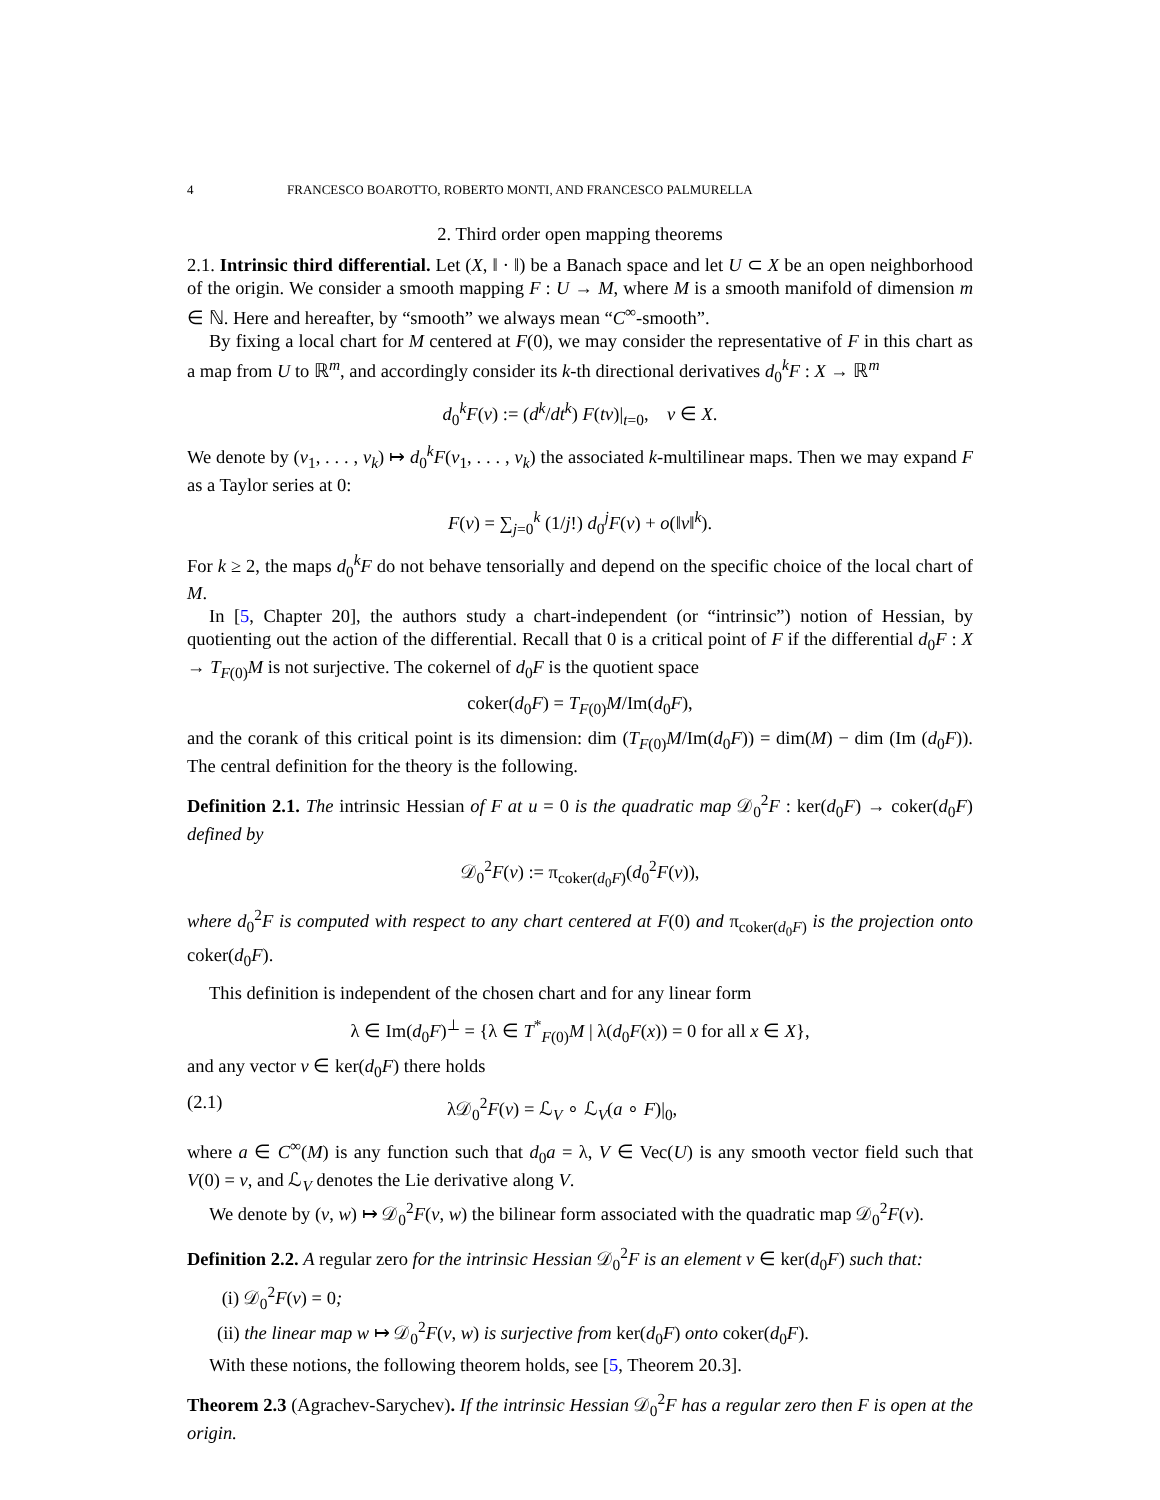4 FRANCESCO BOAROTTO, ROBERTO MONTI, AND FRANCESCO PALMURELLA
2. Third order open mapping theorems
2.1. Intrinsic third differential. Let (X, ‖ · ‖) be a Banach space and let U ⊂ X be an open neighborhood of the origin. We consider a smooth mapping F : U → M, where M is a smooth manifold of dimension m ∈ ℕ. Here and hereafter, by “smooth” we always mean “C<sup>∞</sup>-smooth”.
By fixing a local chart for M centered at F(0), we may consider the representative of F in this chart as a map from U to ℝ<sup>m</sup>, and accordingly consider its k-th directional derivatives d<sub>0</sub><sup>k</sup>F : X → ℝ<sup>m</sup>
d<sub>0</sub><sup>k</sup>F(v) := (d<sup>k</sup>/dt<sup>k</sup>) F(tv)|<sub>t=0</sub>, v ∈ X.
We denote by (v<sub>1</sub>, . . . , v<sub>k</sub>) ↦ d<sub>0</sub><sup>k</sup>F(v<sub>1</sub>, . . . , v<sub>k</sub>) the associated k-multilinear maps. Then we may expand F as a Taylor series at 0:
F(v) = ∑<sub>j=0</sub><sup>k</sup> (1/j!) d<sub>0</sub><sup>j</sup>F(v) + o(‖v‖<sup>k</sup>).
For k ≥ 2, the maps d<sub>0</sub><sup>k</sup>F do not behave tensorially and depend on the specific choice of the local chart of M.
In [5, Chapter 20], the authors study a chart-independent (or “intrinsic”) notion of Hessian, by quotienting out the action of the differential. Recall that 0 is a critical point of F if the differential d<sub>0</sub>F : X → T<sub>F(0)</sub>M is not surjective. The cokernel of d<sub>0</sub>F is the quotient space
coker(d<sub>0</sub>F) = T<sub>F(0)</sub>M/Im(d<sub>0</sub>F),
and the corank of this critical point is its dimension: dim (T<sub>F(0)</sub>M/Im(d<sub>0</sub>F)) = dim(M) − dim (Im (d<sub>0</sub>F)). The central definition for the theory is the following.
Definition 2.1. The intrinsic Hessian of F at u = 0 is the quadratic map 𝒟<sub>0</sub><sup>2</sup>F : ker(d<sub>0</sub>F) → coker(d<sub>0</sub>F) defined by
𝒟<sub>0</sub><sup>2</sup>F(v) := π<sub>coker(d<sub>0</sub>F)</sub>(d<sub>0</sub><sup>2</sup>F(v)),
where d<sub>0</sub><sup>2</sup>F is computed with respect to any chart centered at F(0) and π<sub>coker(d<sub>0</sub>F)</sub> is the projection onto coker(d<sub>0</sub>F).
This definition is independent of the chosen chart and for any linear form
λ ∈ Im(d<sub>0</sub>F)<sup>⊥</sup> = {λ ∈ T<sup>*</sup><sub>F(0)</sub>M | λ(d<sub>0</sub>F(x)) = 0 for all x ∈ X},
and any vector v ∈ ker(d<sub>0</sub>F) there holds
(2.1) λ𝒟<sub>0</sub><sup>2</sup>F(v) = ℒ<sub>V</sub> ∘ ℒ<sub>V</sub>(a ∘ F)|<sub>0</sub>,
where a ∈ C<sup>∞</sup>(M) is any function such that d<sub>0</sub>a = λ, V ∈ Vec(U) is any smooth vector field such that V(0) = v, and ℒ<sub>V</sub> denotes the Lie derivative along V.
We denote by (v, w) ↦ 𝒟<sub>0</sub><sup>2</sup>F(v, w) the bilinear form associated with the quadratic map 𝒟<sub>0</sub><sup>2</sup>F(v).
Definition 2.2. A regular zero for the intrinsic Hessian 𝒟<sub>0</sub><sup>2</sup>F is an element v ∈ ker(d<sub>0</sub>F) such that:
(i) 𝒟<sub>0</sub><sup>2</sup>F(v) = 0;
(ii) the linear map w ↦ 𝒟<sub>0</sub><sup>2</sup>F(v, w) is surjective from ker(d<sub>0</sub>F) onto coker(d<sub>0</sub>F).
With these notions, the following theorem holds, see [5, Theorem 20.3].
Theorem 2.3 (Agrachev-Sarychev). If the intrinsic Hessian 𝒟<sub>0</sub><sup>2</sup>F has a regular zero then F is open at the origin.